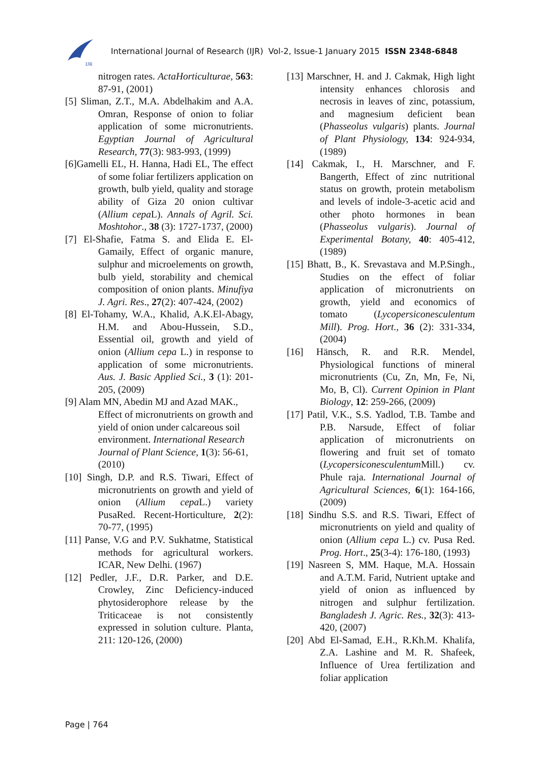IJR
International Journal of Research (IJR) Vol-2, Issue-1 January 2015 ISSN 2348-6848
nitrogen rates. ActaHorticulturae, 563: 87-91, (2001)
[5] Sliman, Z.T., M.A. Abdelhakim and A.A. Omran, Response of onion to foliar application of some micronutrients. Egyptian Journal of Agricultural Research, 77(3): 983-993, (1999)
[6]Gamelli EL, H. Hanna, Hadi EL, The effect of some foliar fertilizers application on growth, bulb yield, quality and storage ability of Giza 20 onion cultivar (Allium cepa L). Annals of Agril. Sci. Moshtohor., 38 (3): 1727-1737, (2000)
[7] El-Shafie, Fatma S. and Elida E. El-Gamaily, Effect of organic manure, sulphur and microelements on growth, bulb yield, storability and chemical composition of onion plants. Minufiya J. Agri. Res., 27(2): 407-424, (2002)
[8] El-Tohamy, W.A., Khalid, A.K.El-Abagy, H.M. and Abou-Hussein, S.D., Essential oil, growth and yield of onion (Allium cepa L.) in response to application of some micronutrients. Aus. J. Basic Applied Sci., 3 (1): 201-205, (2009)
[9] Alam MN, Abedin MJ and Azad MAK., Effect of micronutrients on growth and yield of onion under calcareous soil environment. International Research Journal of Plant Science, 1(3): 56-61, (2010)
[10] Singh, D.P. and R.S. Tiwari, Effect of micronutrients on growth and yield of onion (Allium cepa L.) variety PusaRed. Recent-Horticulture, 2(2): 70-77, (1995)
[11] Panse, V.G and P.V. Sukhatme, Statistical methods for agricultural workers. ICAR, New Delhi. (1967)
[12] Pedler, J.F., D.R. Parker, and D.E. Crowley, Zinc Deficiency-induced phytosiderophore release by the Triticaceae is not consistently expressed in solution culture. Planta, 211: 120-126, (2000)
[13] Marschner, H. and J. Cakmak, High light intensity enhances chlorosis and necrosis in leaves of zinc, potassium, and magnesium deficient bean (Phasseolus vulgaris) plants. Journal of Plant Physiology, 134: 924-934, (1989)
[14] Cakmak, I., H. Marschner, and F. Bangerth, Effect of zinc nutritional status on growth, protein metabolism and levels of indole-3-acetic acid and other photo hormones in bean (Phasseolus vulgaris). Journal of Experimental Botany, 40: 405-412, (1989)
[15] Bhatt, B., K. Srevastava and M.P.Singh., Studies on the effect of foliar application of micronutrients on growth, yield and economics of tomato (Lycopersiconesculentum Mill). Prog. Hort., 36 (2): 331-334, (2004)
[16] Hänsch, R. and R.R. Mendel, Physiological functions of mineral micronutrients (Cu, Zn, Mn, Fe, Ni, Mo, B, Cl). Current Opinion in Plant Biology, 12: 259-266, (2009)
[17] Patil, V.K., S.S. Yadlod, T.B. Tambe and P.B. Narsude, Effect of foliar application of micronutrients on flowering and fruit set of tomato (Lycopersiconesculentum Mill.) cv. Phule raja. International Journal of Agricultural Sciences, 6(1): 164-166, (2009)
[18] Sindhu S.S. and R.S. Tiwari, Effect of micronutrients on yield and quality of onion (Allium cepa L.) cv. Pusa Red. Prog. Hort., 25(3-4): 176-180, (1993)
[19] Nasreen S, MM. Haque, M.A. Hossain and A.T.M. Farid, Nutrient uptake and yield of onion as influenced by nitrogen and sulphur fertilization. Bangladesh J. Agric. Res., 32(3): 413-420, (2007)
[20] Abd El-Samad, E.H., R.Kh.M. Khalifa, Z.A. Lashine and M. R. Shafeek, Influence of Urea fertilization and foliar application
Page | 764